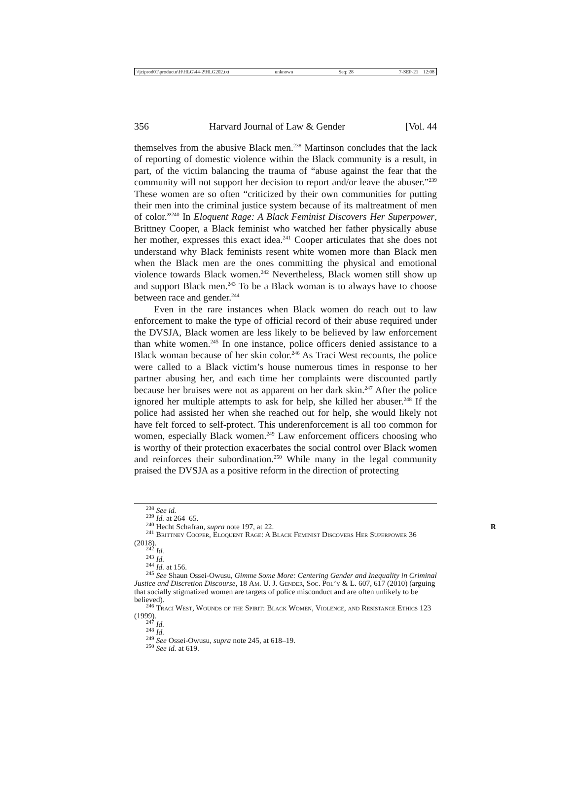\\jciprod01\productn\H\HLG\44-2\HLG202.txt unknown Seq: 28 7-SEP-21 12:08
356 Harvard Journal of Law & Gender [Vol. 44
themselves from the abusive Black men.<sup>238</sup> Martinson concludes that the lack of reporting of domestic violence within the Black community is a result, in part, of the victim balancing the trauma of “abuse against the fear that the community will not support her decision to report and/or leave the abuser.”<sup>239</sup> These women are so often “criticized by their own communities for putting their men into the criminal justice system because of its maltreatment of men of color.”<sup>240</sup> In Eloquent Rage: A Black Feminist Discovers Her Superpower, Brittney Cooper, a Black feminist who watched her father physically abuse her mother, expresses this exact idea.<sup>241</sup> Cooper articulates that she does not understand why Black feminists resent white women more than Black men when the Black men are the ones committing the physical and emotional violence towards Black women.<sup>242</sup> Nevertheless, Black women still show up and support Black men.<sup>243</sup> To be a Black woman is to always have to choose between race and gender.<sup>244</sup>
Even in the rare instances when Black women do reach out to law enforcement to make the type of official record of their abuse required under the DVSJA, Black women are less likely to be believed by law enforcement than white women.<sup>245</sup> In one instance, police officers denied assistance to a Black woman because of her skin color.<sup>246</sup> As Traci West recounts, the police were called to a Black victim’s house numerous times in response to her partner abusing her, and each time her complaints were discounted partly because her bruises were not as apparent on her dark skin.<sup>247</sup> After the police ignored her multiple attempts to ask for help, she killed her abuser.<sup>248</sup> If the police had assisted her when she reached out for help, she would likely not have felt forced to self-protect. This underenforcement is all too common for women, especially Black women.<sup>249</sup> Law enforcement officers choosing who is worthy of their protection exacerbates the social control over Black women and reinforces their subordination.<sup>250</sup> While many in the legal community praised the DVSJA as a positive reform in the direction of protecting
<sup>238</sup> See id.
<sup>239</sup> Id. at 264–65.
<sup>240</sup> Hecht Schafran, supra note 197, at 22. R
<sup>241</sup> Brittney Cooper, Eloquent Rage: A Black Feminist Discovers Her Superpower 36 (2018).
<sup>242</sup> Id.
<sup>243</sup> Id.
<sup>244</sup> Id. at 156.
<sup>245</sup> See Shaun Ossei-Owusu, Gimme Some More: Centering Gender and Inequality in Criminal Justice and Discretion Discourse, 18 Am. U. J. Gender, Soc. Pol’y & L. 607, 617 (2010) (arguing that socially stigmatized women are targets of police misconduct and are often unlikely to be believed).
<sup>246</sup> Traci West, Wounds of the Spirit: Black Women, Violence, and Resistance Ethics 123 (1999).
<sup>247</sup> Id.
<sup>248</sup> Id.
<sup>249</sup> See Ossei-Owusu, supra note 245, at 618–19.
<sup>250</sup> See id. at 619.